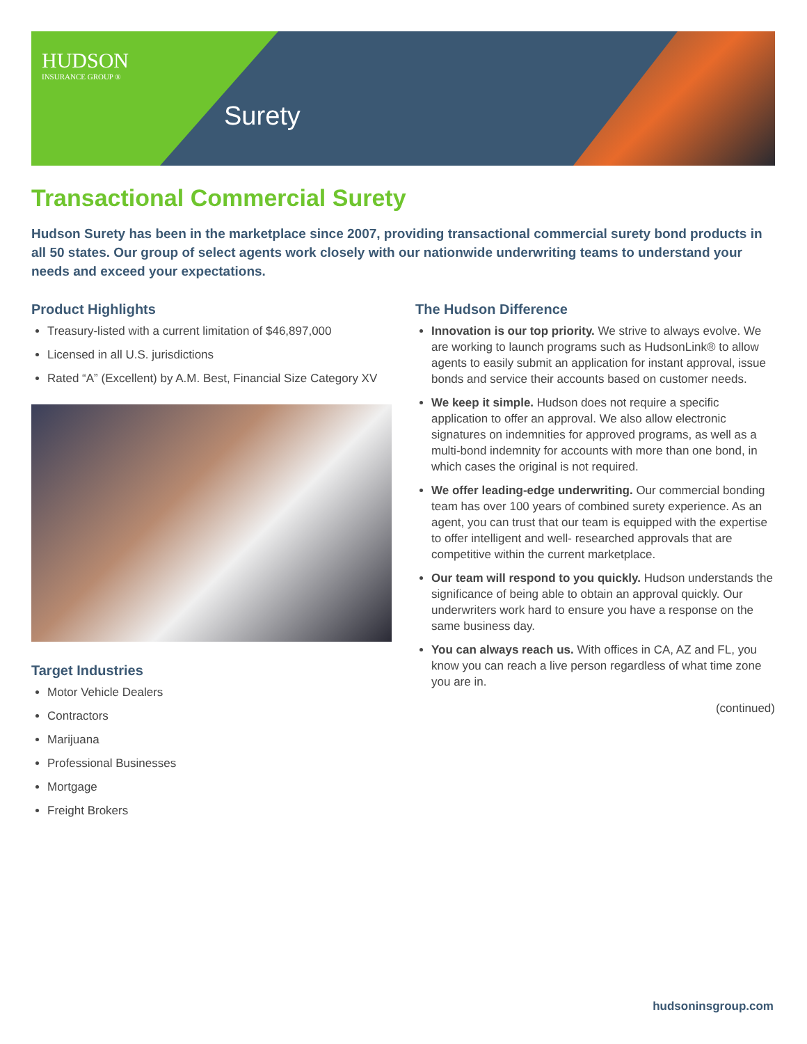HUDSON
INSURANCE GROUP ®
Surety
Transactional Commercial Surety
Hudson Surety has been in the marketplace since 2007, providing transactional commercial surety bond products in all 50 states. Our group of select agents work closely with our nationwide underwriting teams to understand your needs and exceed your expectations.
Product Highlights
Treasury-listed with a current limitation of $46,897,000
Licensed in all U.S. jurisdictions
Rated “A” (Excellent) by A.M. Best, Financial Size Category XV
Target Industries
Motor Vehicle Dealers
Contractors
Marijuana
Professional Businesses
Mortgage
Freight Brokers
The Hudson Difference
Innovation is our top priority. We strive to always evolve. We are working to launch programs such as HudsonLink® to allow agents to easily submit an application for instant approval, issue bonds and service their accounts based on customer needs.
We keep it simple. Hudson does not require a specific application to offer an approval. We also allow electronic signatures on indemnities for approved programs, as well as a multi-bond indemnity for accounts with more than one bond, in which cases the original is not required.
We offer leading-edge underwriting. Our commercial bonding team has over 100 years of combined surety experience. As an agent, you can trust that our team is equipped with the expertise to offer intelligent and well- researched approvals that are competitive within the current marketplace.
Our team will respond to you quickly. Hudson understands the significance of being able to obtain an approval quickly. Our underwriters work hard to ensure you have a response on the same business day.
You can always reach us. With offices in CA, AZ and FL, you know you can reach a live person regardless of what time zone you are in.
(continued)
hudsoninsgroup.com